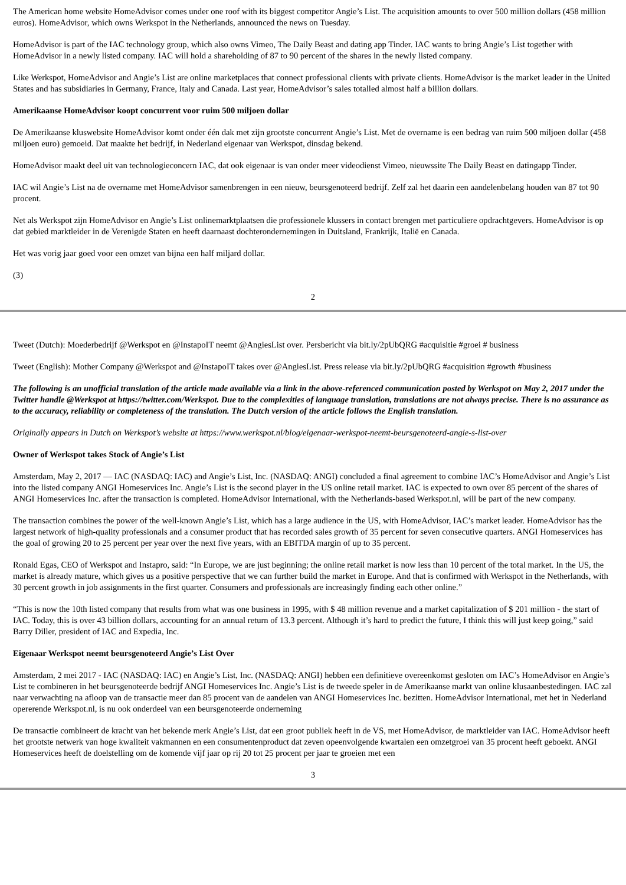The American home website HomeAdvisor comes under one roof with its biggest competitor Angie’s List. The acquisition amounts to over 500 million dollars (458 million euros). HomeAdvisor, which owns Werkspot in the Netherlands, announced the news on Tuesday.
HomeAdvisor is part of the IAC technology group, which also owns Vimeo, The Daily Beast and dating app Tinder. IAC wants to bring Angie’s List together with HomeAdvisor in a newly listed company. IAC will hold a shareholding of 87 to 90 percent of the shares in the newly listed company.
Like Werkspot, HomeAdvisor and Angie’s List are online marketplaces that connect professional clients with private clients. HomeAdvisor is the market leader in the United States and has subsidiaries in Germany, France, Italy and Canada. Last year, HomeAdvisor’s sales totalled almost half a billion dollars.
Amerikaanse HomeAdvisor koopt concurrent voor ruim 500 miljoen dollar
De Amerikaanse kluswebsite HomeAdvisor komt onder één dak met zijn grootste concurrent Angie’s List. Met de overname is een bedrag van ruim 500 miljoen dollar (458 miljoen euro) gemoeid. Dat maakte het bedrijf, in Nederland eigenaar van Werkspot, dinsdag bekend.
HomeAdvisor maakt deel uit van technologieconcern IAC, dat ook eigenaar is van onder meer videodienst Vimeo, nieuwssite The Daily Beast en datingapp Tinder.
IAC wil Angie’s List na de overname met HomeAdvisor samenbrengen in een nieuw, beursgenoteerd bedrijf. Zelf zal het daarin een aandelenbelang houden van 87 tot 90 procent.
Net als Werkspot zijn HomeAdvisor en Angie’s List onlinemarktplaatsen die professionele klussers in contact brengen met particuliere opdrachtgevers. HomeAdvisor is op dat gebied marktleider in de Verenigde Staten en heeft daarnaast dochterondernemingen in Duitsland, Frankrijk, Italië en Canada.
Het was vorig jaar goed voor een omzet van bijna een half miljard dollar.
(3)
2
Tweet (Dutch): Moederbedrijf @Werkspot en @InstapoIT neemt @AngiesList over. Persbericht via bit.ly/2pUbQRG #acquisitie #groei # business
Tweet (English): Mother Company @Werkspot and @InstapoIT takes over @AngiesList. Press release via bit.ly/2pUbQRG #acquisition #growth #business
The following is an unofficial translation of the article made available via a link in the above-referenced communication posted by Werkspot on May 2, 2017 under the Twitter handle @Werkspot at https://twitter.com/Werkspot. Due to the complexities of language translation, translations are not always precise. There is no assurance as to the accuracy, reliability or completeness of the translation. The Dutch version of the article follows the English translation.
Originally appears in Dutch on Werkspot’s website at https://www.werkspot.nl/blog/eigenaar-werkspot-neemt-beursgenoteerd-angie-s-list-over
Owner of Werkspot takes Stock of Angie’s List
Amsterdam, May 2, 2017 — IAC (NASDAQ: IAC) and Angie’s List, Inc. (NASDAQ: ANGI) concluded a final agreement to combine IAC’s HomeAdvisor and Angie’s List into the listed company ANGI Homeservices Inc. Angie’s List is the second player in the US online retail market. IAC is expected to own over 85 percent of the shares of ANGI Homeservices Inc. after the transaction is completed. HomeAdvisor International, with the Netherlands-based Werkspot.nl, will be part of the new company.
The transaction combines the power of the well-known Angie’s List, which has a large audience in the US, with HomeAdvisor, IAC’s market leader. HomeAdvisor has the largest network of high-quality professionals and a consumer product that has recorded sales growth of 35 percent for seven consecutive quarters. ANGI Homeservices has the goal of growing 20 to 25 percent per year over the next five years, with an EBITDA margin of up to 35 percent.
Ronald Egas, CEO of Werkspot and Instapro, said: “In Europe, we are just beginning; the online retail market is now less than 10 percent of the total market. In the US, the market is already mature, which gives us a positive perspective that we can further build the market in Europe. And that is confirmed with Werkspot in the Netherlands, with 30 percent growth in job assignments in the first quarter. Consumers and professionals are increasingly finding each other online.”
“This is now the 10th listed company that results from what was one business in 1995, with $ 48 million revenue and a market capitalization of $ 201 million - the start of IAC. Today, this is over 43 billion dollars, accounting for an annual return of 13.3 percent. Although it’s hard to predict the future, I think this will just keep going,” said Barry Diller, president of IAC and Expedia, Inc.
Eigenaar Werkspot neemt beursgenoteerd Angie’s List Over
Amsterdam, 2 mei 2017 - IAC (NASDAQ: IAC) en Angie’s List, Inc. (NASDAQ: ANGI) hebben een definitieve overeenkomst gesloten om IAC’s HomeAdvisor en Angie’s List te combineren in het beursgenoteerde bedrijf ANGI Homeservices Inc. Angie’s List is de tweede speler in de Amerikaanse markt van online klusaanbestedingen. IAC zal naar verwachting na afloop van de transactie meer dan 85 procent van de aandelen van ANGI Homeservices Inc. bezitten. HomeAdvisor International, met het in Nederland opererende Werkspot.nl, is nu ook onderdeel van een beursgenoteerde onderneming
De transactie combineert de kracht van het bekende merk Angie’s List, dat een groot publiek heeft in de VS, met HomeAdvisor, de marktleider van IAC. HomeAdvisor heeft het grootste netwerk van hoge kwaliteit vakmannen en een consumentenproduct dat zeven opeenvolgende kwartalen een omzetgroei van 35 procent heeft geboekt. ANGI Homeservices heeft de doelstelling om de komende vijf jaar op rij 20 tot 25 procent per jaar te groeien met een
3